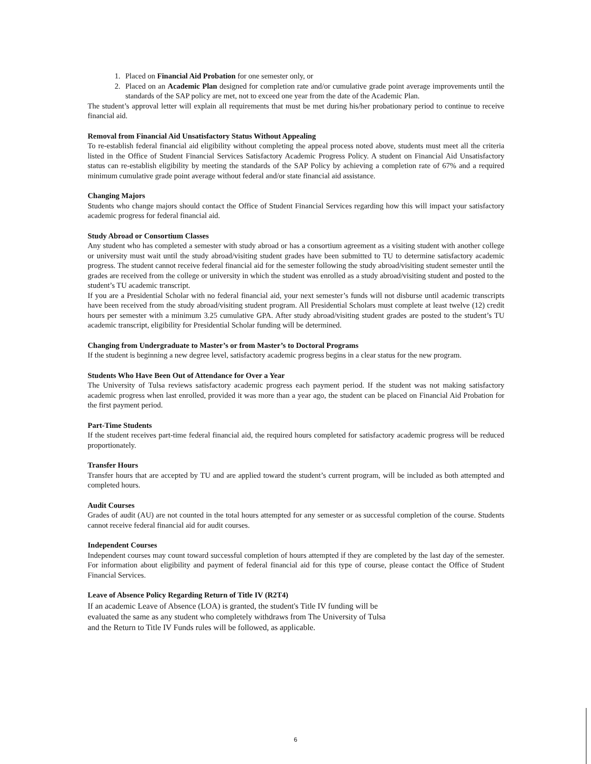1. Placed on Financial Aid Probation for one semester only, or
2. Placed on an Academic Plan designed for completion rate and/or cumulative grade point average improvements until the standards of the SAP policy are met, not to exceed one year from the date of the Academic Plan.
The student’s approval letter will explain all requirements that must be met during his/her probationary period to continue to receive financial aid.
Removal from Financial Aid Unsatisfactory Status Without Appealing
To re-establish federal financial aid eligibility without completing the appeal process noted above, students must meet all the criteria listed in the Office of Student Financial Services Satisfactory Academic Progress Policy. A student on Financial Aid Unsatisfactory status can re-establish eligibility by meeting the standards of the SAP Policy by achieving a completion rate of 67% and a required minimum cumulative grade point average without federal and/or state financial aid assistance.
Changing Majors
Students who change majors should contact the Office of Student Financial Services regarding how this will impact your satisfactory academic progress for federal financial aid.
Study Abroad or Consortium Classes
Any student who has completed a semester with study abroad or has a consortium agreement as a visiting student with another college or university must wait until the study abroad/visiting student grades have been submitted to TU to determine satisfactory academic progress. The student cannot receive federal financial aid for the semester following the study abroad/visiting student semester until the grades are received from the college or university in which the student was enrolled as a study abroad/visiting student and posted to the student’s TU academic transcript.
If you are a Presidential Scholar with no federal financial aid, your next semester’s funds will not disburse until academic transcripts have been received from the study abroad/visiting student program. All Presidential Scholars must complete at least twelve (12) credit hours per semester with a minimum 3.25 cumulative GPA. After study abroad/visiting student grades are posted to the student’s TU academic transcript, eligibility for Presidential Scholar funding will be determined.
Changing from Undergraduate to Master’s or from Master’s to Doctoral Programs
If the student is beginning a new degree level, satisfactory academic progress begins in a clear status for the new program.
Students Who Have Been Out of Attendance for Over a Year
The University of Tulsa reviews satisfactory academic progress each payment period. If the student was not making satisfactory academic progress when last enrolled, provided it was more than a year ago, the student can be placed on Financial Aid Probation for the first payment period.
Part-Time Students
If the student receives part-time federal financial aid, the required hours completed for satisfactory academic progress will be reduced proportionately.
Transfer Hours
Transfer hours that are accepted by TU and are applied toward the student’s current program, will be included as both attempted and completed hours.
Audit Courses
Grades of audit (AU) are not counted in the total hours attempted for any semester or as successful completion of the course. Students cannot receive federal financial aid for audit courses.
Independent Courses
Independent courses may count toward successful completion of hours attempted if they are completed by the last day of the semester. For information about eligibility and payment of federal financial aid for this type of course, please contact the Office of Student Financial Services.
Leave of Absence Policy Regarding Return of Title IV (R2T4)
If an academic Leave of Absence (LOA) is granted, the student's Title IV funding will be evaluated the same as any student who completely withdraws from The University of Tulsa and the Return to Title IV Funds rules will be followed, as applicable.
6